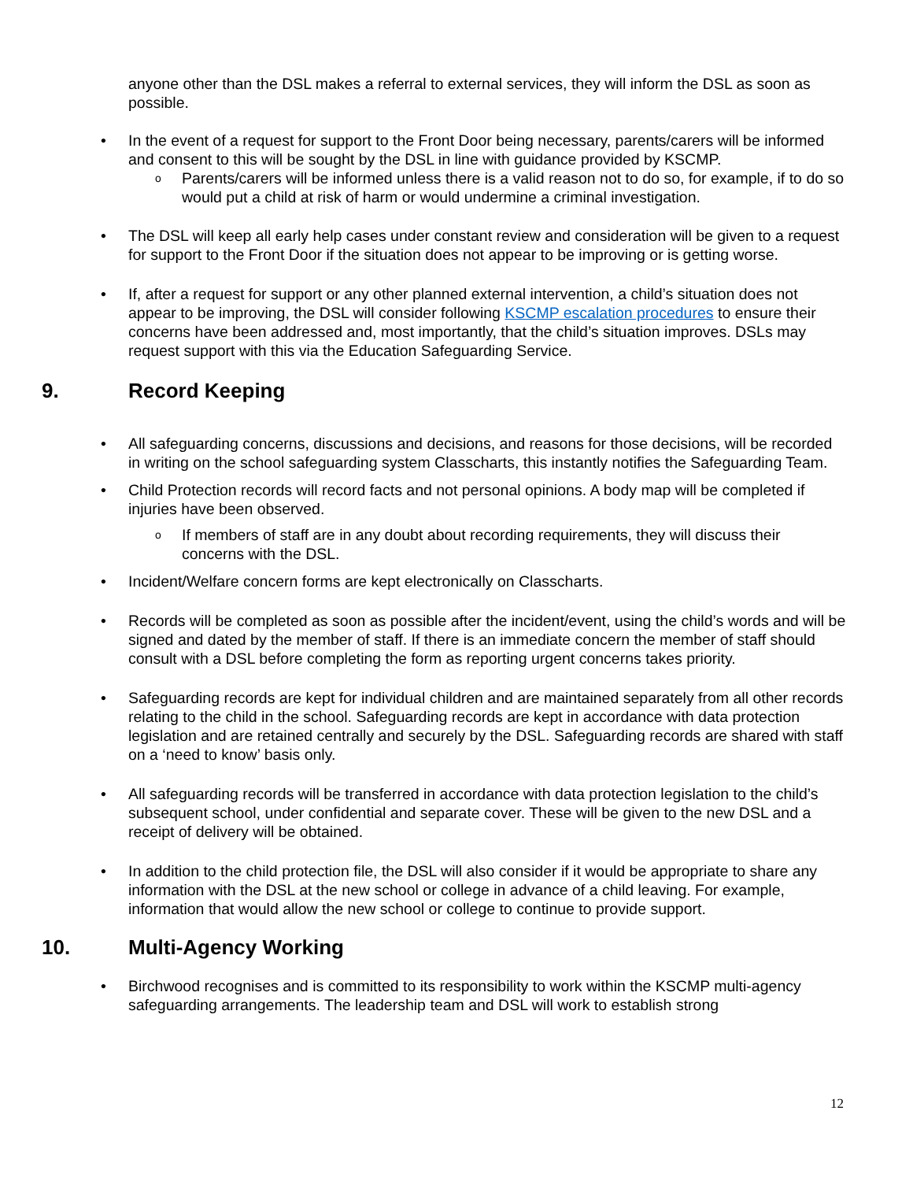anyone other than the DSL makes a referral to external services, they will inform the DSL as soon as possible.
• In the event of a request for support to the Front Door being necessary, parents/carers will be informed and consent to this will be sought by the DSL in line with guidance provided by KSCMP.
o Parents/carers will be informed unless there is a valid reason not to do so, for example, if to do so would put a child at risk of harm or would undermine a criminal investigation.
• The DSL will keep all early help cases under constant review and consideration will be given to a request for support to the Front Door if the situation does not appear to be improving or is getting worse.
• If, after a request for support or any other planned external intervention, a child’s situation does not appear to be improving, the DSL will consider following KSCMP escalation procedures to ensure their concerns have been addressed and, most importantly, that the child’s situation improves. DSLs may request support with this via the Education Safeguarding Service.
9. Record Keeping
• All safeguarding concerns, discussions and decisions, and reasons for those decisions, will be recorded in writing on the school safeguarding system Classcharts, this instantly notifies the Safeguarding Team.
• Child Protection records will record facts and not personal opinions. A body map will be completed if injuries have been observed.
o If members of staff are in any doubt about recording requirements, they will discuss their concerns with the DSL.
• Incident/Welfare concern forms are kept electronically on Classcharts.
• Records will be completed as soon as possible after the incident/event, using the child’s words and will be signed and dated by the member of staff. If there is an immediate concern the member of staff should consult with a DSL before completing the form as reporting urgent concerns takes priority.
• Safeguarding records are kept for individual children and are maintained separately from all other records relating to the child in the school. Safeguarding records are kept in accordance with data protection legislation and are retained centrally and securely by the DSL. Safeguarding records are shared with staff on a ‘need to know’ basis only.
• All safeguarding records will be transferred in accordance with data protection legislation to the child’s subsequent school, under confidential and separate cover. These will be given to the new DSL and a receipt of delivery will be obtained.
• In addition to the child protection file, the DSL will also consider if it would be appropriate to share any information with the DSL at the new school or college in advance of a child leaving. For example, information that would allow the new school or college to continue to provide support.
10. Multi-Agency Working
• Birchwood recognises and is committed to its responsibility to work within the KSCMP multi-agency safeguarding arrangements. The leadership team and DSL will work to establish strong
12